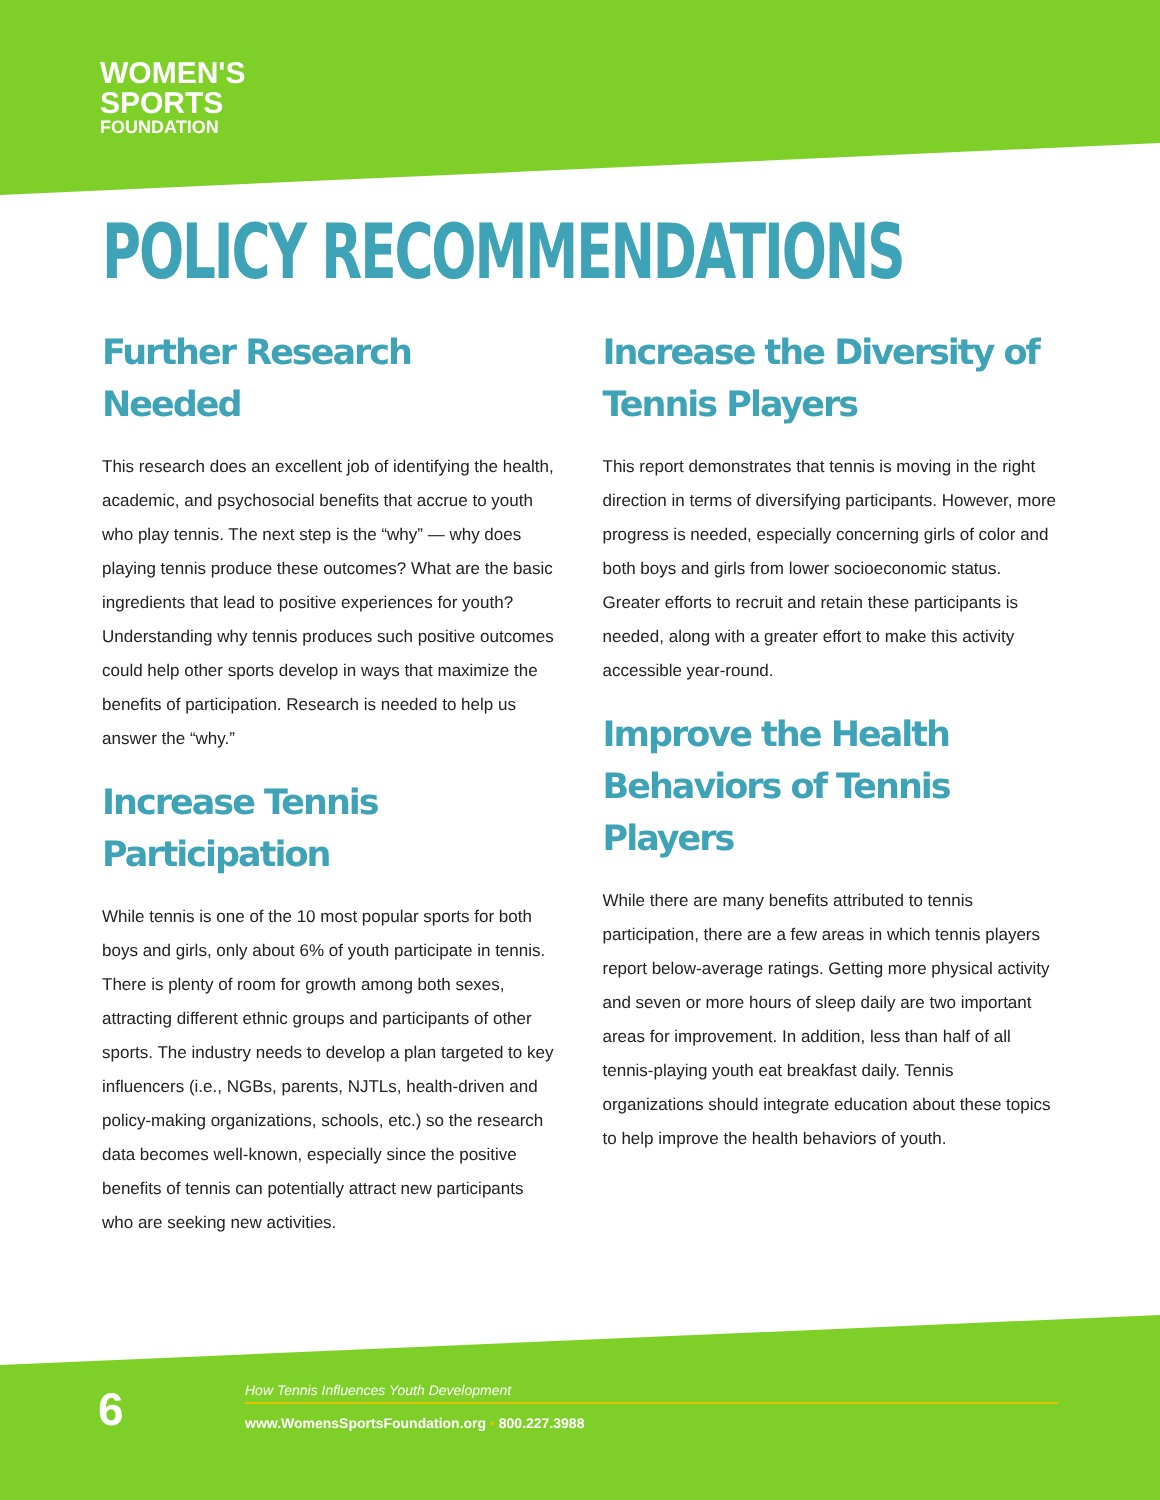WOMEN'S
SPORTS
FOUNDATION
POLICY RECOMMENDATIONS
Further Research Needed
This research does an excellent job of identifying the health, academic, and psychosocial benefits that accrue to youth who play tennis. The next step is the “why” — why does playing tennis produce these outcomes? What are the basic ingredients that lead to positive experiences for youth? Understanding why tennis produces such positive outcomes could help other sports develop in ways that maximize the benefits of participation. Research is needed to help us answer the “why.”
Increase Tennis Participation
While tennis is one of the 10 most popular sports for both boys and girls, only about 6% of youth participate in tennis. There is plenty of room for growth among both sexes, attracting different ethnic groups and participants of other sports. The industry needs to develop a plan targeted to key influencers (i.e., NGBs, parents, NJTLs, health-driven and policy-making organizations, schools, etc.) so the research data becomes well-known, especially since the positive benefits of tennis can potentially attract new participants who are seeking new activities.
Increase the Diversity of Tennis Players
This report demonstrates that tennis is moving in the right direction in terms of diversifying participants. However, more progress is needed, especially concerning girls of color and both boys and girls from lower socioeconomic status. Greater efforts to recruit and retain these participants is needed, along with a greater effort to make this activity accessible year-round.
Improve the Health Behaviors of Tennis Players
While there are many benefits attributed to tennis participation, there are a few areas in which tennis players report below-average ratings. Getting more physical activity and seven or more hours of sleep daily are two important areas for improvement. In addition, less than half of all tennis-playing youth eat breakfast daily. Tennis organizations should integrate education about these topics to help improve the health behaviors of youth.
6
How Tennis Influences Youth Development
www.WomensSportsFoundation.org • 800.227.3988